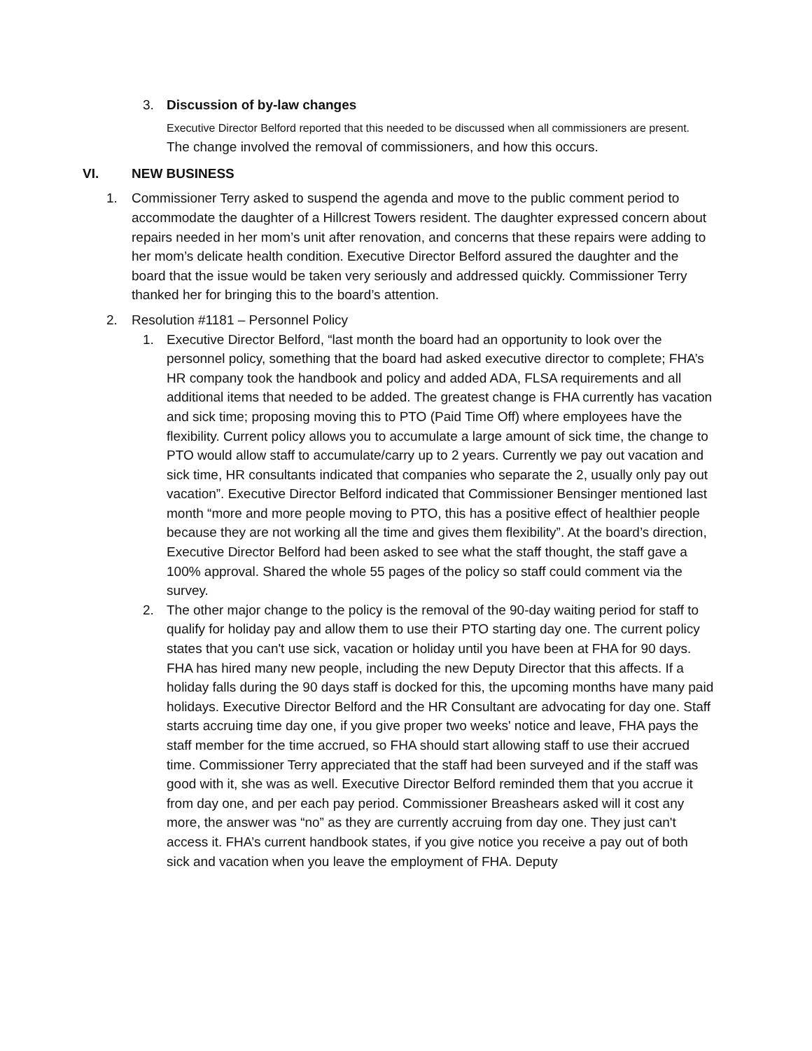3. Discussion of by-law changes
Executive Director Belford reported that this needed to be discussed when all commissioners are present. The change involved the removal of commissioners, and how this occurs.
VI. NEW BUSINESS
1. Commissioner Terry asked to suspend the agenda and move to the public comment period to accommodate the daughter of a Hillcrest Towers resident. The daughter expressed concern about repairs needed in her mom’s unit after renovation, and concerns that these repairs were adding to her mom’s delicate health condition. Executive Director Belford assured the daughter and the board that the issue would be taken very seriously and addressed quickly. Commissioner Terry thanked her for bringing this to the board’s attention.
2. Resolution #1181 – Personnel Policy
1. Executive Director Belford, “last month the board had an opportunity to look over the personnel policy, something that the board had asked executive director to complete; FHA’s HR company took the handbook and policy and added ADA, FLSA requirements and all additional items that needed to be added. The greatest change is FHA currently has vacation and sick time; proposing moving this to PTO (Paid Time Off) where employees have the flexibility. Current policy allows you to accumulate a large amount of sick time, the change to PTO would allow staff to accumulate/carry up to 2 years. Currently we pay out vacation and sick time, HR consultants indicated that companies who separate the 2, usually only pay out vacation”. Executive Director Belford indicated that Commissioner Bensinger mentioned last month “more and more people moving to PTO, this has a positive effect of healthier people because they are not working all the time and gives them flexibility”. At the board’s direction, Executive Director Belford had been asked to see what the staff thought, the staff gave a 100% approval. Shared the whole 55 pages of the policy so staff could comment via the survey.
2. The other major change to the policy is the removal of the 90-day waiting period for staff to qualify for holiday pay and allow them to use their PTO starting day one. The current policy states that you can't use sick, vacation or holiday until you have been at FHA for 90 days. FHA has hired many new people, including the new Deputy Director that this affects. If a holiday falls during the 90 days staff is docked for this, the upcoming months have many paid holidays. Executive Director Belford and the HR Consultant are advocating for day one. Staff starts accruing time day one, if you give proper two weeks' notice and leave, FHA pays the staff member for the time accrued, so FHA should start allowing staff to use their accrued time. Commissioner Terry appreciated that the staff had been surveyed and if the staff was good with it, she was as well. Executive Director Belford reminded them that you accrue it from day one, and per each pay period. Commissioner Breashears asked will it cost any more, the answer was “no” as they are currently accruing from day one. They just can't access it. FHA’s current handbook states, if you give notice you receive a pay out of both sick and vacation when you leave the employment of FHA. Deputy